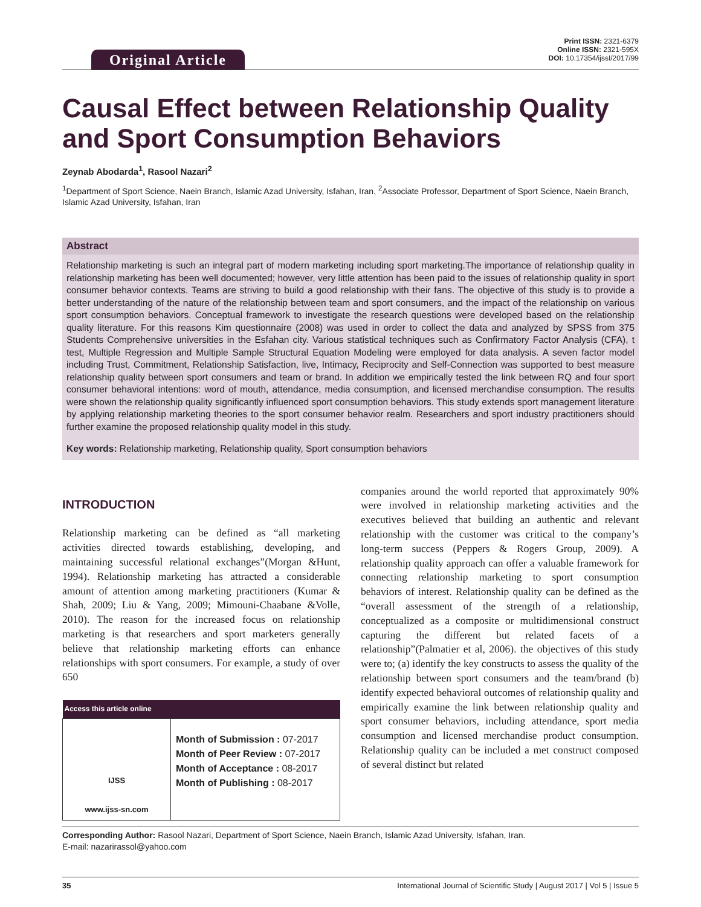Original Article
Print ISSN: 2321-6379
Online ISSN: 2321-595X
DOI: 10.17354/ijssI/2017/99
Causal Effect between Relationship Quality and Sport Consumption Behaviors
Zeynab Abodarda<sup>1</sup>, Rasool Nazari<sup>2</sup>
<sup>1</sup> Department of Sport Science, Naein Branch, Islamic Azad University, Isfahan, Iran, <sup>2</sup>Associate Professor, Department of Sport Science, Naein Branch, Islamic Azad University, Isfahan, Iran
Abstract
Relationship marketing is such an integral part of modern marketing including sport marketing.The importance of relationship quality in relationship marketing has been well documented; however, very little attention has been paid to the issues of relationship quality in sport consumer behavior contexts. Teams are striving to build a good relationship with their fans. The objective of this study is to provide a better understanding of the nature of the relationship between team and sport consumers, and the impact of the relationship on various sport consumption behaviors. Conceptual framework to investigate the research questions were developed based on the relationship quality literature. For this reasons Kim questionnaire (2008) was used in order to collect the data and analyzed by SPSS from 375 Students Comprehensive universities in the Esfahan city. Various statistical techniques such as Confirmatory Factor Analysis (CFA), t test, Multiple Regression and Multiple Sample Structural Equation Modeling were employed for data analysis. A seven factor model including Trust, Commitment, Relationship Satisfaction, live, Intimacy, Reciprocity and Self-Connection was supported to best measure relationship quality between sport consumers and team or brand. In addition we empirically tested the link between RQ and four sport consumer behavioral intentions: word of mouth, attendance, media consumption, and licensed merchandise consumption. The results were shown the relationship quality significantly influenced sport consumption behaviors. This study extends sport management literature by applying relationship marketing theories to the sport consumer behavior realm. Researchers and sport industry practitioners should further examine the proposed relationship quality model in this study.
Key words: Relationship marketing, Relationship quality, Sport consumption behaviors
INTRODUCTION
Relationship marketing can be defined as “all marketing activities directed towards establishing, developing, and maintaining successful relational exchanges”(Morgan &Hunt, 1994). Relationship marketing has attracted a considerable amount of attention among marketing practitioners (Kumar & Shah, 2009; Liu & Yang, 2009; Mimouni-Chaabane &Volle, 2010). The reason for the increased focus on relationship marketing is that researchers and sport marketers generally believe that relationship marketing efforts can enhance relationships with sport consumers. For example, a study of over 650
| Access this article online | |
| --- | --- |
| IJSS www.ijss-sn.com | Month of Submission : 07-2017 Month of Peer Review : 07-2017 Month of Acceptance : 08-2017 Month of Publishing : 08-2017 |
companies around the world reported that approximately 90% were involved in relationship marketing activities and the executives believed that building an authentic and relevant relationship with the customer was critical to the company’s long-term success (Peppers & Rogers Group, 2009). A relationship quality approach can offer a valuable framework for connecting relationship marketing to sport consumption behaviors of interest. Relationship quality can be defined as the “overall assessment of the strength of a relationship, conceptualized as a composite or multidimensional construct capturing the different but related facets of a relationship”(Palmatier et al, 2006). the objectives of this study were to; (a) identify the key constructs to assess the quality of the relationship between sport consumers and the team/brand (b) identify expected behavioral outcomes of relationship quality and empirically examine the link between relationship quality and sport consumer behaviors, including attendance, sport media consumption and licensed merchandise product consumption. Relationship quality can be included a met construct composed of several distinct but related
Corresponding Author: Rasool Nazari, Department of Sport Science, Naein Branch, Islamic Azad University, Isfahan, Iran.
E-mail: nazarirassol@yahoo.com
35 International Journal of Scientific Study | August 2017 | Vol 5 | Issue 5